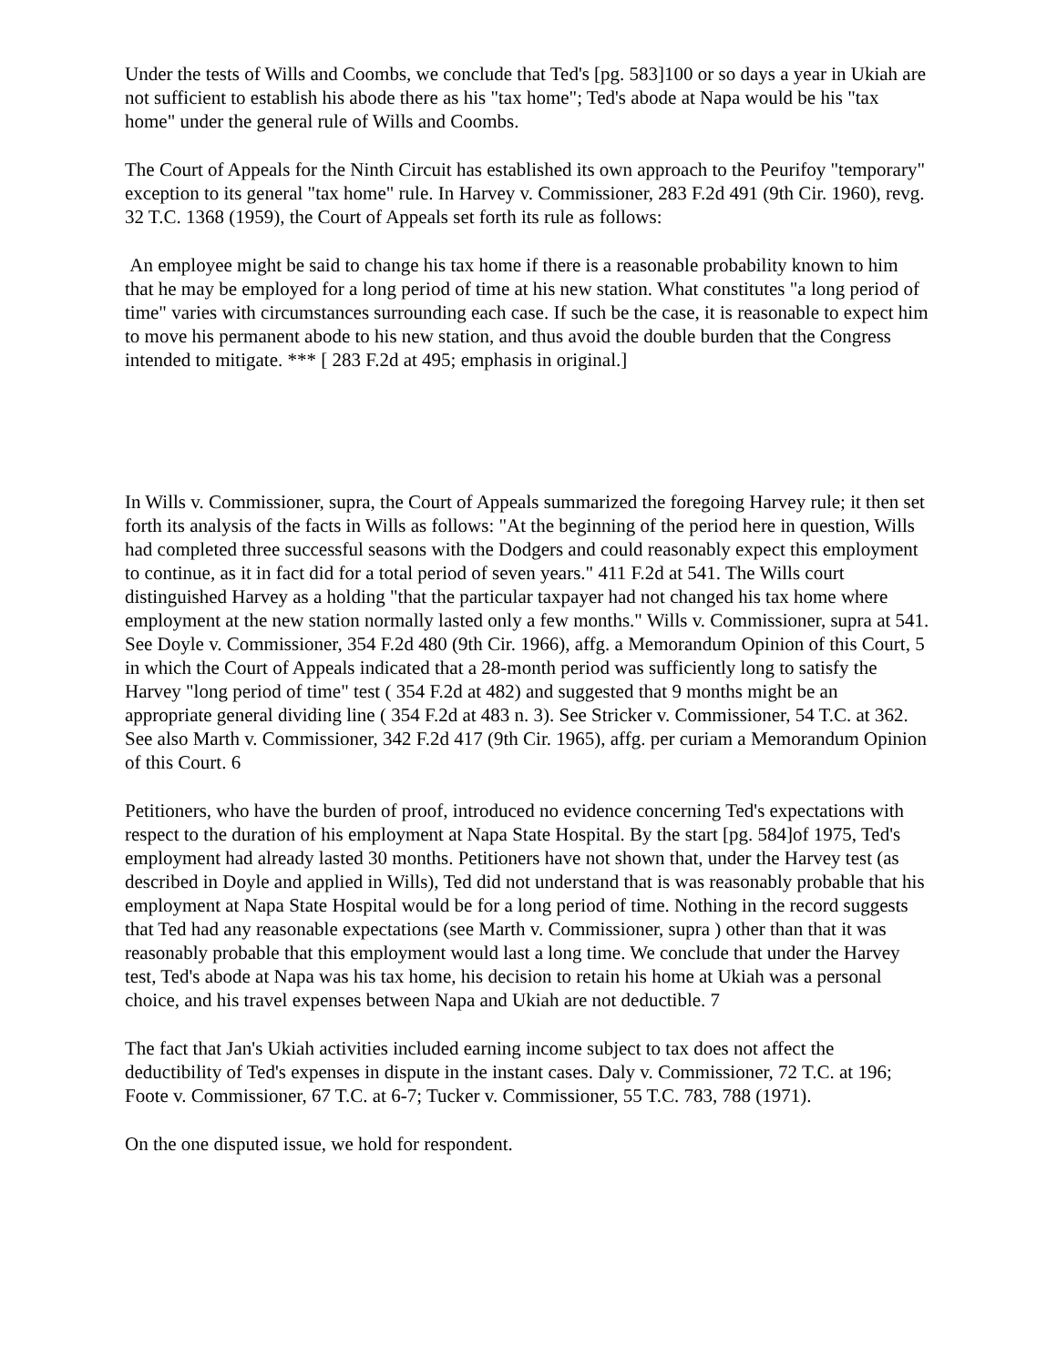Under the tests of Wills and Coombs, we conclude that Ted's [pg. 583]100 or so days a year in Ukiah are not sufficient to establish his abode there as his "tax home"; Ted's abode at Napa would be his "tax home" under the general rule of Wills and Coombs.
The Court of Appeals for the Ninth Circuit has established its own approach to the Peurifoy "temporary" exception to its general "tax home" rule. In Harvey v. Commissioner, 283 F.2d 491 (9th Cir. 1960), revg. 32 T.C. 1368 (1959), the Court of Appeals set forth its rule as follows:
An employee might be said to change his tax home if there is a reasonable probability known to him that he may be employed for a long period of time at his new station. What constitutes "a long period of time" varies with circumstances surrounding each case. If such be the case, it is reasonable to expect him to move his permanent abode to his new station, and thus avoid the double burden that the Congress intended to mitigate. *** [ 283 F.2d at 495; emphasis in original.]
In Wills v. Commissioner, supra, the Court of Appeals summarized the foregoing Harvey rule; it then set forth its analysis of the facts in Wills as follows: "At the beginning of the period here in question, Wills had completed three successful seasons with the Dodgers and could reasonably expect this employment to continue, as it in fact did for a total period of seven years." 411 F.2d at 541. The Wills court distinguished Harvey as a holding "that the particular taxpayer had not changed his tax home where employment at the new station normally lasted only a few months." Wills v. Commissioner, supra at 541. See Doyle v. Commissioner, 354 F.2d 480 (9th Cir. 1966), affg. a Memorandum Opinion of this Court, 5 in which the Court of Appeals indicated that a 28-month period was sufficiently long to satisfy the Harvey "long period of time" test ( 354 F.2d at 482) and suggested that 9 months might be an appropriate general dividing line ( 354 F.2d at 483 n. 3). See Stricker v. Commissioner, 54 T.C. at 362. See also Marth v. Commissioner, 342 F.2d 417 (9th Cir. 1965), affg. per curiam a Memorandum Opinion of this Court. 6
Petitioners, who have the burden of proof, introduced no evidence concerning Ted's expectations with respect to the duration of his employment at Napa State Hospital. By the start [pg. 584]of 1975, Ted's employment had already lasted 30 months. Petitioners have not shown that, under the Harvey test (as described in Doyle and applied in Wills), Ted did not understand that is was reasonably probable that his employment at Napa State Hospital would be for a long period of time. Nothing in the record suggests that Ted had any reasonable expectations (see Marth v. Commissioner, supra ) other than that it was reasonably probable that this employment would last a long time. We conclude that under the Harvey test, Ted's abode at Napa was his tax home, his decision to retain his home at Ukiah was a personal choice, and his travel expenses between Napa and Ukiah are not deductible. 7
The fact that Jan's Ukiah activities included earning income subject to tax does not affect the deductibility of Ted's expenses in dispute in the instant cases. Daly v. Commissioner, 72 T.C. at 196; Foote v. Commissioner, 67 T.C. at 6-7; Tucker v. Commissioner, 55 T.C. 783, 788 (1971).
On the one disputed issue, we hold for respondent.